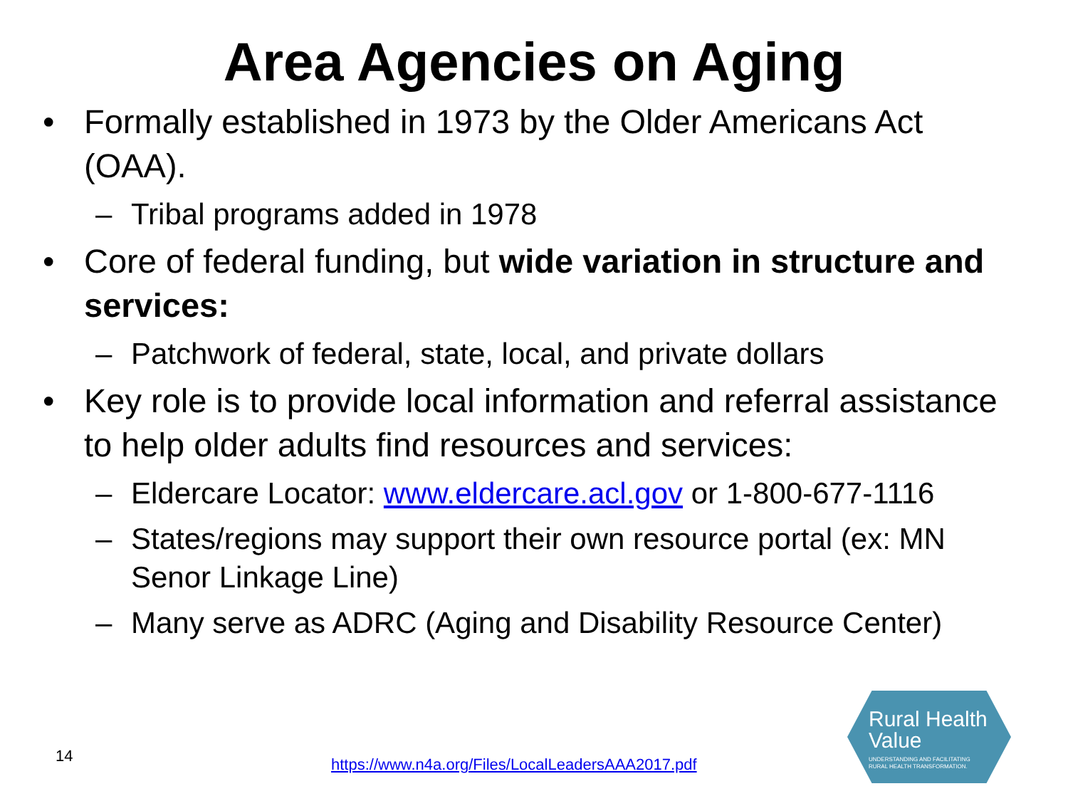Area Agencies on Aging
• Formally established in 1973 by the Older Americans Act (OAA).
– Tribal programs added in 1978
• Core of federal funding, but wide variation in structure and services:
– Patchwork of federal, state, local, and private dollars
• Key role is to provide local information and referral assistance to help older adults find resources and services:
– Eldercare Locator: www.eldercare.acl.gov or 1-800-677-1116
– States/regions may support their own resource portal (ex: MN Senor Linkage Line)
– Many serve as ADRC (Aging and Disability Resource Center)
14
https://www.n4a.org/Files/LocalLeadersAAA2017.pdf
Rural Health
Value UNDERSTANDING AND FACILITATING
RURAL HEALTH TRANSFORMATION.